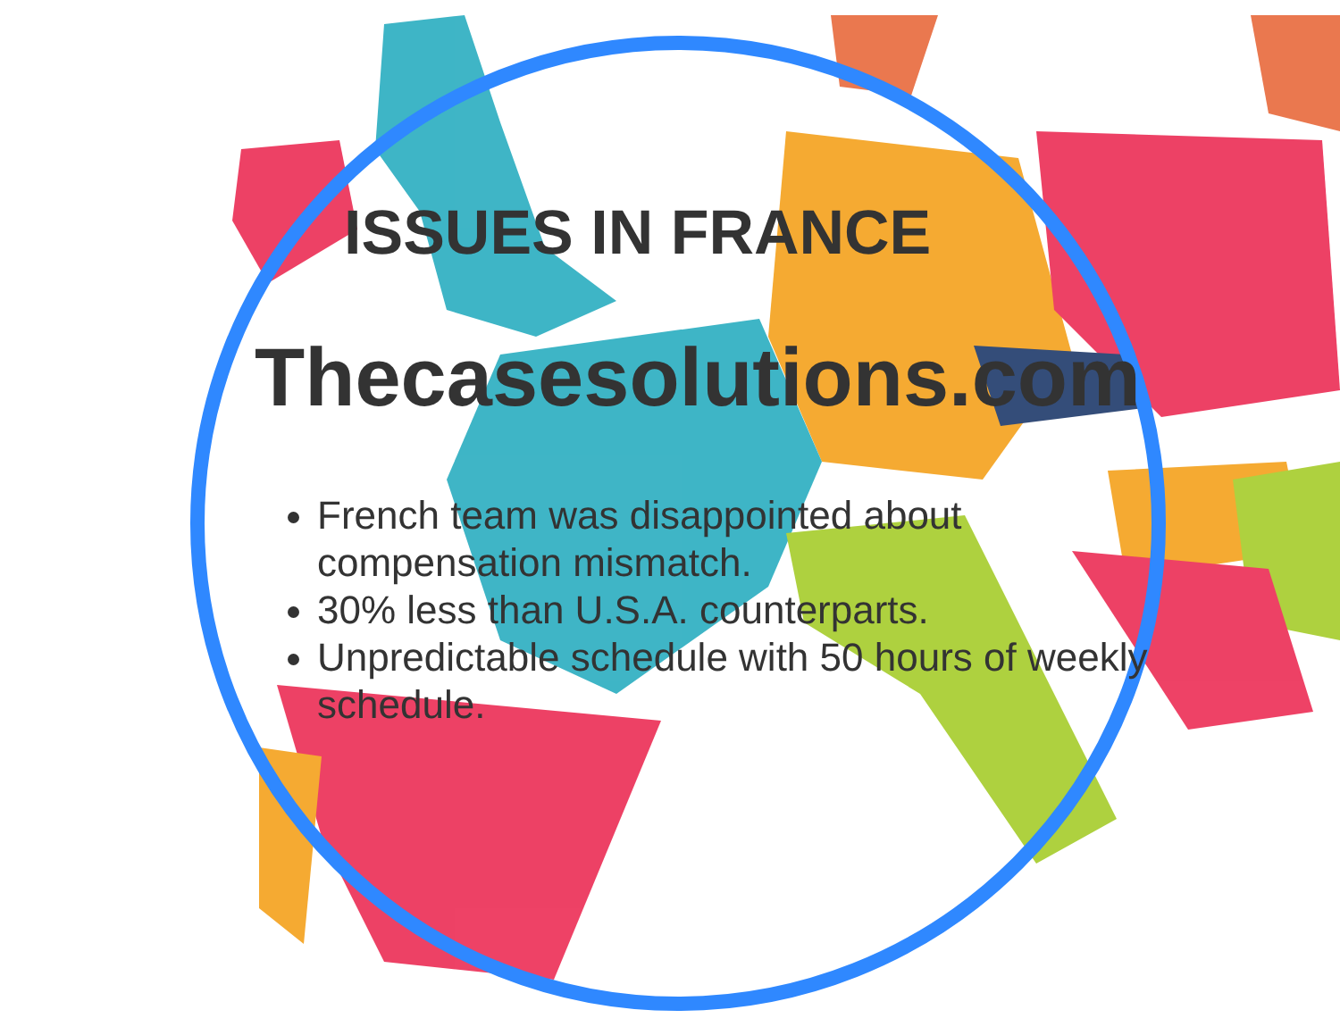ISSUES IN FRANCE
Thecasesolutions.com
French team was disappointed about compensation mismatch.
30% less than U.S.A. counterparts.
Unpredictable schedule with 50 hours of weekly schedule.